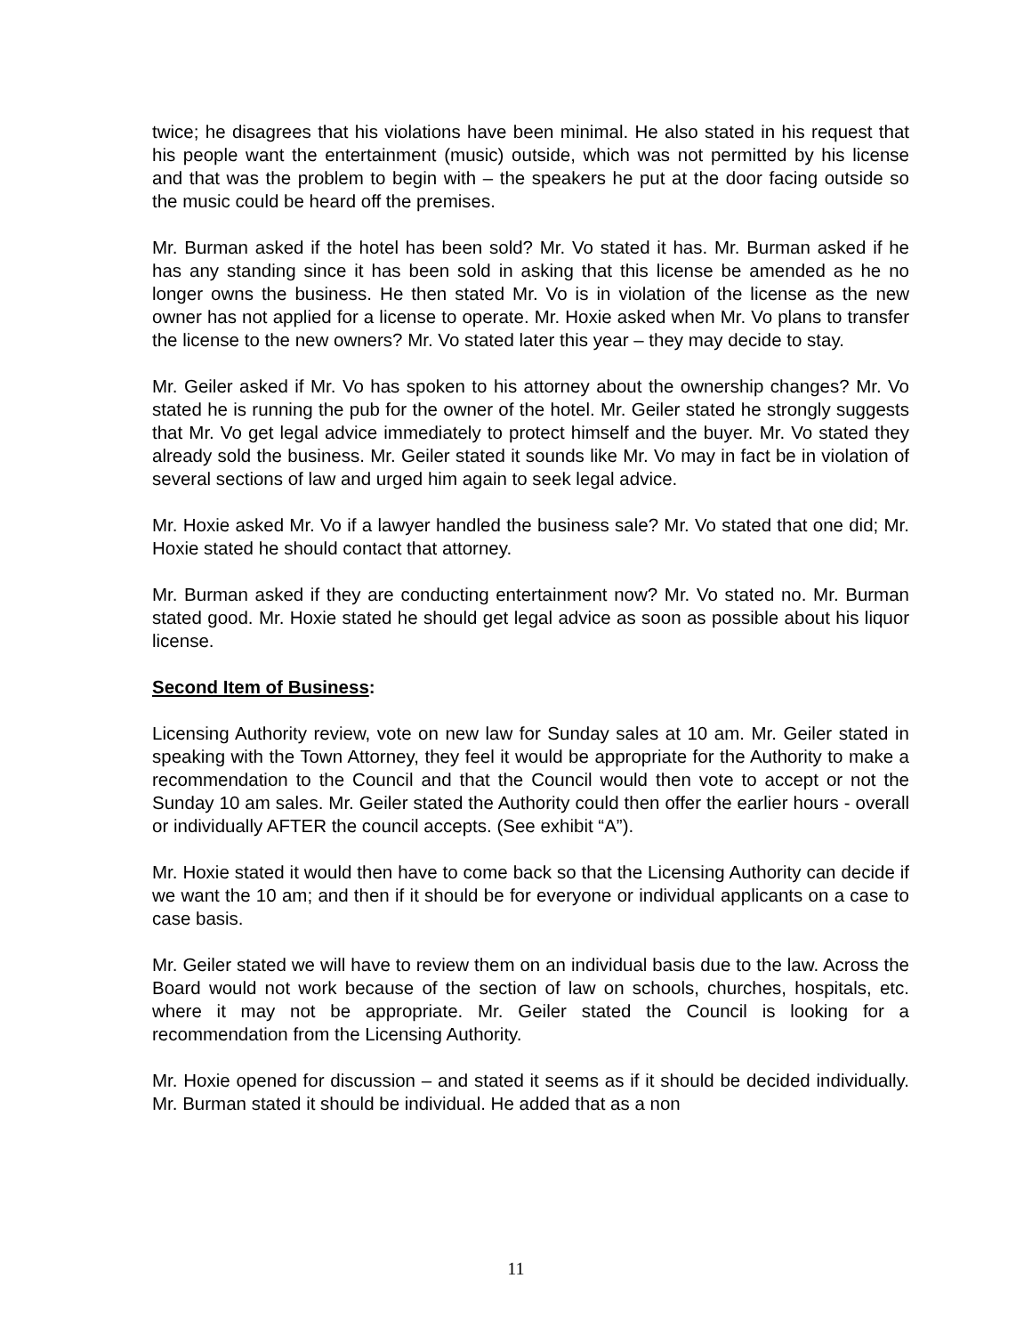twice; he disagrees that his violations have been minimal. He also stated in his request that his people want the entertainment (music) outside, which was not permitted by his license and that was the problem to begin with – the speakers he put at the door facing outside so the music could be heard off the premises.
Mr. Burman asked if the hotel has been sold? Mr. Vo stated it has. Mr. Burman asked if he has any standing since it has been sold in asking that this license be amended as he no longer owns the business. He then stated Mr. Vo is in violation of the license as the new owner has not applied for a license to operate. Mr. Hoxie asked when Mr. Vo plans to transfer the license to the new owners? Mr. Vo stated later this year – they may decide to stay.
Mr. Geiler asked if Mr. Vo has spoken to his attorney about the ownership changes? Mr. Vo stated he is running the pub for the owner of the hotel. Mr. Geiler stated he strongly suggests that Mr. Vo get legal advice immediately to protect himself and the buyer. Mr. Vo stated they already sold the business. Mr. Geiler stated it sounds like Mr. Vo may in fact be in violation of several sections of law and urged him again to seek legal advice.
Mr. Hoxie asked Mr. Vo if a lawyer handled the business sale? Mr. Vo stated that one did; Mr. Hoxie stated he should contact that attorney.
Mr. Burman asked if they are conducting entertainment now? Mr. Vo stated no. Mr. Burman stated good. Mr. Hoxie stated he should get legal advice as soon as possible about his liquor license.
Second Item of Business:
Licensing Authority review, vote on new law for Sunday sales at 10 am. Mr. Geiler stated in speaking with the Town Attorney, they feel it would be appropriate for the Authority to make a recommendation to the Council and that the Council would then vote to accept or not the Sunday 10 am sales. Mr. Geiler stated the Authority could then offer the earlier hours - overall or individually AFTER the council accepts. (See exhibit “A”).
Mr. Hoxie stated it would then have to come back so that the Licensing Authority can decide if we want the 10 am; and then if it should be for everyone or individual applicants on a case to case basis.
Mr. Geiler stated we will have to review them on an individual basis due to the law. Across the Board would not work because of the section of law on schools, churches, hospitals, etc. where it may not be appropriate. Mr. Geiler stated the Council is looking for a recommendation from the Licensing Authority.
Mr. Hoxie opened for discussion – and stated it seems as if it should be decided individually. Mr. Burman stated it should be individual. He added that as a non
11